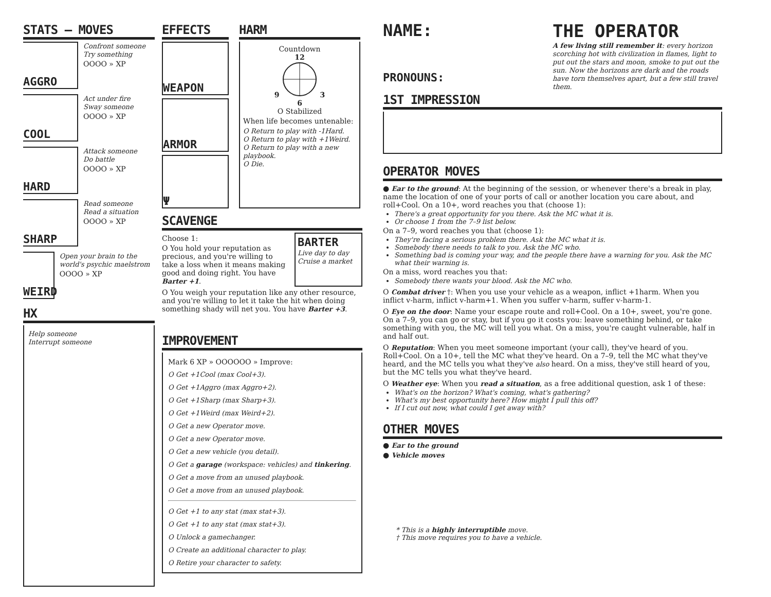STATS — MOVES
AGGRO
Confront someone
Try something
OOOO » XP
COOL
Act under fire
Sway someone
OOOO » XP
HARD
Attack someone
Do battle
OOOO » XP
SHARP
Read someone
Read a situation
OOOO » XP
WEIRD
Open your brain to the world's psychic maelstrom
OOOO » XP
HX
Help someone
Interrupt someone
EFFECTS
WEAPON
ARMOR
Ψ
HARM
Countdown
12
9 3
6
O Stabilized
When life becomes untenable:
O Return to play with -1Hard.
O Return to play with +1Weird.
O Return to play with a new playbook.
O Die.
SCAVENGE
Choose 1:
O You hold your reputation as precious, and you're willing to take a loss when it means making good and doing right. You have Barter +1.
BARTER
Live day to day
Cruise a market
O You weigh your reputation like any other resource, and you're willing to let it take the hit when doing something shady will net you. You have Barter +3.
IMPROVEMENT
Mark 6 XP » OOOOOO » Improve:
O Get +1Cool (max Cool+3).
O Get +1Aggro (max Aggro+2).
O Get +1Sharp (max Sharp+3).
O Get +1Weird (max Weird+2).
O Get a new Operator move.
O Get a new Operator move.
O Get a new vehicle (you detail).
O Get a garage (workspace: vehicles) and tinkering.
O Get a move from an unused playbook.
O Get a move from an unused playbook.
O Get +1 to any stat (max stat+3).
O Get +1 to any stat (max stat+3).
O Unlock a gamechanger.
O Create an additional character to play.
O Retire your character to safety.
NAME:
PRONOUNS:
THE OPERATOR
A few living still remember it: every horizon scorching hot with civilization in flames, light to put out the stars and moon, smoke to put out the sun. Now the horizons are dark and the roads have torn themselves apart, but a few still travel them.
1ST IMPRESSION
OPERATOR MOVES
● Ear to the ground: At the beginning of the session, or whenever there's a break in play, name the location of one of your ports of call or another location you care about, and roll+Cool. On a 10+, word reaches you that (choose 1):
There's a great opportunity for you there. Ask the MC what it is.
Or choose 1 from the 7–9 list below.
On a 7–9, word reaches you that (choose 1):
They're facing a serious problem there. Ask the MC what it is.
Somebody there needs to talk to you. Ask the MC who.
Something bad is coming your way, and the people there have a warning for you. Ask the MC what their warning is.
On a miss, word reaches you that:
Somebody there wants your blood. Ask the MC who.
O Combat driver †: When you use your vehicle as a weapon, inflict +1harm. When you inflict v-harm, inflict v-harm+1. When you suffer v-harm, suffer v-harm-1.
O Eye on the door: Name your escape route and roll+Cool. On a 10+, sweet, you're gone. On a 7–9, you can go or stay, but if you go it costs you: leave something behind, or take something with you, the MC will tell you what. On a miss, you're caught vulnerable, half in and half out.
O Reputation: When you meet someone important (your call), they've heard of you. Roll+Cool. On a 10+, tell the MC what they've heard. On a 7–9, tell the MC what they've heard, and the MC tells you what they've also heard. On a miss, they've still heard of you, but the MC tells you what they've heard.
O Weather eye: When you read a situation, as a free additional question, ask 1 of these:
What's on the horizon? What's coming, what's gathering?
What's my best opportunity here? How might I pull this off?
If I cut out now, what could I get away with?
OTHER MOVES
● Ear to the ground
● Vehicle moves
* This is a highly interruptible move.
† This move requires you to have a vehicle.